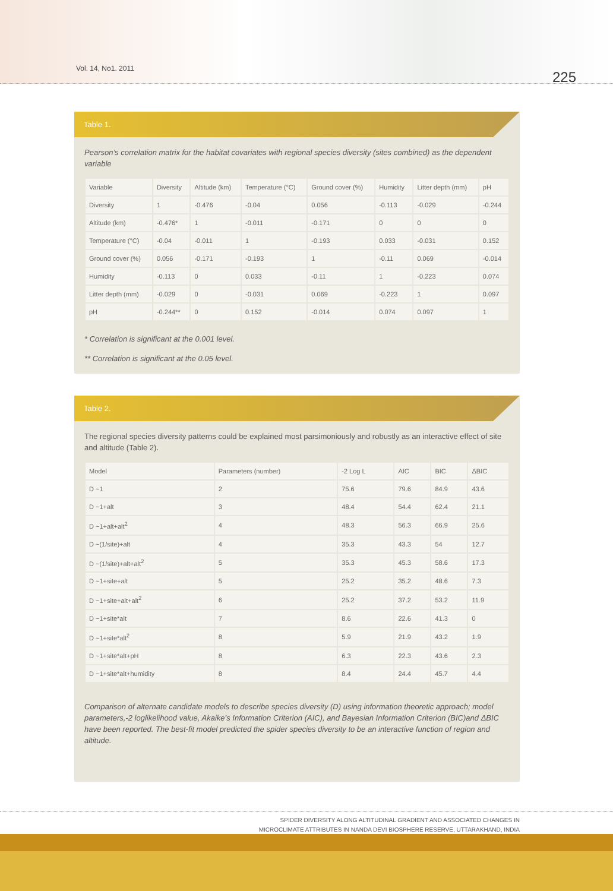Vol. 14, No1. 2011
225
Table 1.
Pearson’s correlation matrix for the habitat covariates with regional species diversity (sites combined) as the dependent variable
| Variable | Diversity | Altitude (km) | Temperature (°C) | Ground cover (%) | Humidity | Litter depth (mm) | pH |
| --- | --- | --- | --- | --- | --- | --- | --- |
| Diversity | 1 | -0.476 | -0.04 | 0.056 | -0.113 | -0.029 | -0.244 |
| Altitude (km) | -0.476* | 1 | -0.011 | -0.171 | 0 | 0 | 0 |
| Temperature (°C) | -0.04 | -0.011 | 1 | -0.193 | 0.033 | -0.031 | 0.152 |
| Ground cover (%) | 0.056 | -0.171 | -0.193 | 1 | -0.11 | 0.069 | -0.014 |
| Humidity | -0.113 | 0 | 0.033 | -0.11 | 1 | -0.223 | 0.074 |
| Litter depth (mm) | -0.029 | 0 | -0.031 | 0.069 | -0.223 | 1 | 0.097 |
| pH | -0.244** | 0 | 0.152 | -0.014 | 0.074 | 0.097 | 1 |
* Correlation is significant at the 0.001 level.
** Correlation is significant at the 0.05 level.
Table 2.
The regional species diversity patterns could be explained most parsimoniously and robustly as an interactive effect of site and altitude (Table 2).
| Model | Parameters (number) | -2 Log L | AIC | BIC | ΔBIC |
| --- | --- | --- | --- | --- | --- |
| D ~1 | 2 | 75.6 | 79.6 | 84.9 | 43.6 |
| D ~1+alt | 3 | 48.4 | 54.4 | 62.4 | 21.1 |
| D ~1+alt+alt<sup>2</sup> | 4 | 48.3 | 56.3 | 66.9 | 25.6 |
| D ~(1/site)+alt | 4 | 35.3 | 43.3 | 54 | 12.7 |
| D ~(1/site)+alt+alt<sup>2</sup> | 5 | 35.3 | 45.3 | 58.6 | 17.3 |
| D ~1+site+alt | 5 | 25.2 | 35.2 | 48.6 | 7.3 |
| D ~1+site+alt+alt<sup>2</sup> | 6 | 25.2 | 37.2 | 53.2 | 11.9 |
| D ~1+site*alt | 7 | 8.6 | 22.6 | 41.3 | 0 |
| D ~1+site*alt<sup>2</sup> | 8 | 5.9 | 21.9 | 43.2 | 1.9 |
| D ~1+site*alt+pH | 8 | 6.3 | 22.3 | 43.6 | 2.3 |
| D ~1+site*alt+humidity | 8 | 8.4 | 24.4 | 45.7 | 4.4 |
Comparison of alternate candidate models to describe species diversity (D) using information theoretic approach; model parameters,-2 loglikelihood value, Akaike’s Information Criterion (AIC), and Bayesian Information Criterion (BIC)and ΔBIC have been reported. The best-fit model predicted the spider species diversity to be an interactive function of region and altitude.
SPIDER DIVERSITY ALONG ALTITUDINAL GRADIENT AND ASSOCIATED CHANGES IN
MICROCLIMATE ATTRIBUTES IN NANDA DEVI BIOSPHERE RESERVE, UTTARAKHAND, INDIA